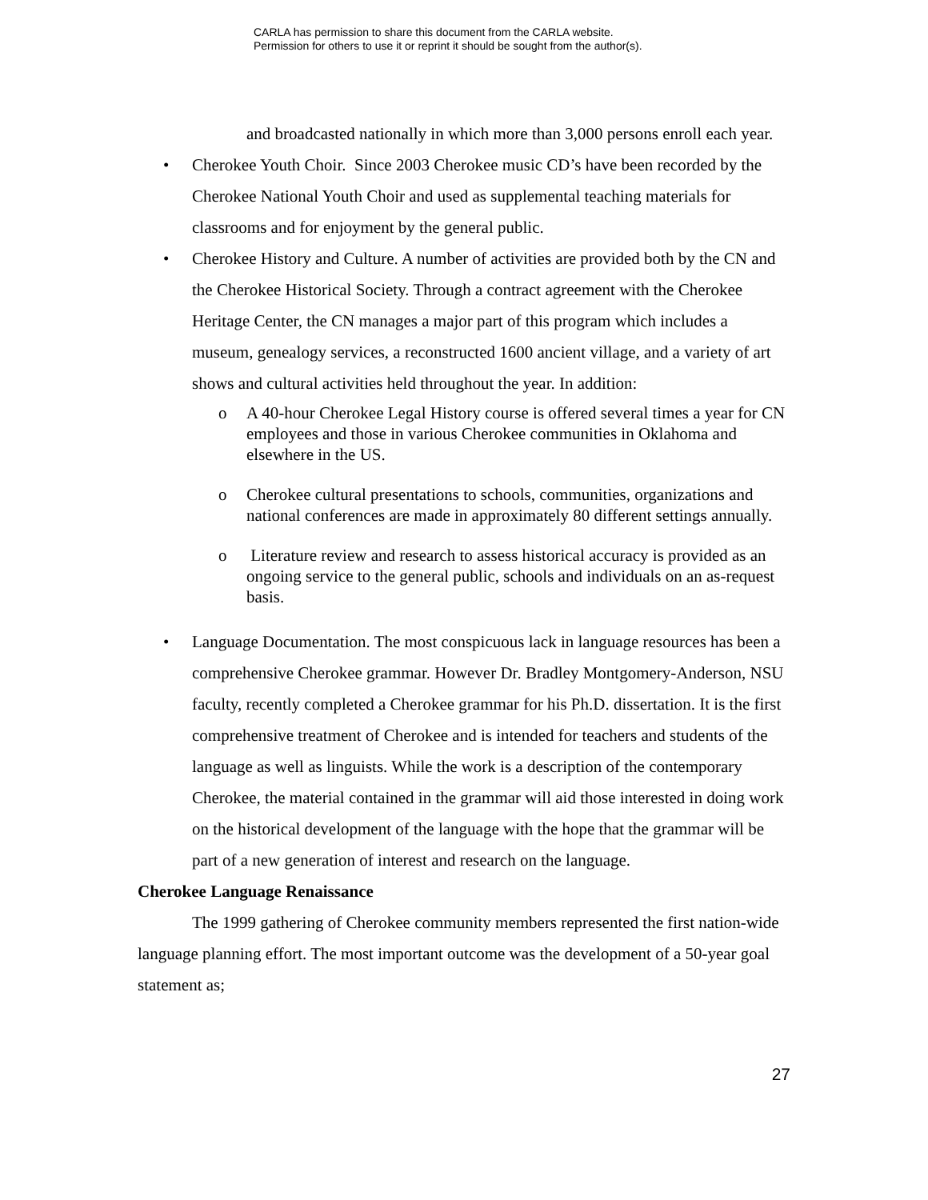CARLA has permission to share this document from the CARLA website.
Permission for others to use it or reprint it should be sought from the author(s).
and broadcasted nationally in which more than 3,000 persons enroll each year.
• Cherokee Youth Choir. Since 2003 Cherokee music CD’s have been recorded by the Cherokee National Youth Choir and used as supplemental teaching materials for classrooms and for enjoyment by the general public.
• Cherokee History and Culture. A number of activities are provided both by the CN and the Cherokee Historical Society. Through a contract agreement with the Cherokee Heritage Center, the CN manages a major part of this program which includes a museum, genealogy services, a reconstructed 1600 ancient village, and a variety of art shows and cultural activities held throughout the year. In addition:
o A 40-hour Cherokee Legal History course is offered several times a year for CN employees and those in various Cherokee communities in Oklahoma and elsewhere in the US.
o Cherokee cultural presentations to schools, communities, organizations and national conferences are made in approximately 80 different settings annually.
o Literature review and research to assess historical accuracy is provided as an ongoing service to the general public, schools and individuals on an as-request basis.
• Language Documentation. The most conspicuous lack in language resources has been a comprehensive Cherokee grammar. However Dr. Bradley Montgomery-Anderson, NSU faculty, recently completed a Cherokee grammar for his Ph.D. dissertation. It is the first comprehensive treatment of Cherokee and is intended for teachers and students of the language as well as linguists. While the work is a description of the contemporary Cherokee, the material contained in the grammar will aid those interested in doing work on the historical development of the language with the hope that the grammar will be part of a new generation of interest and research on the language.
Cherokee Language Renaissance
The 1999 gathering of Cherokee community members represented the first nation-wide language planning effort. The most important outcome was the development of a 50-year goal statement as;
27